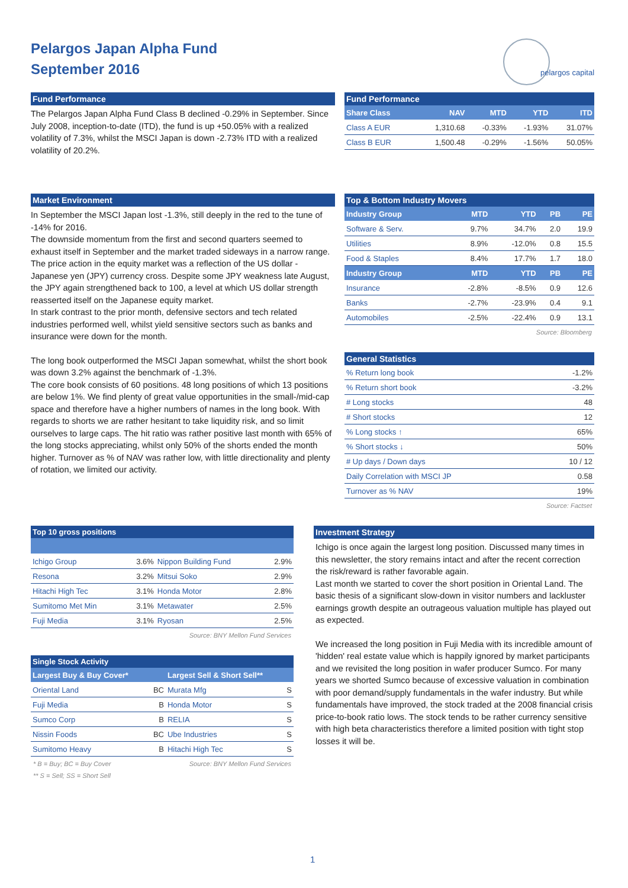Pelargos Japan Alpha Fund
September 2016
pelargos capital
Fund Performance
The Pelargos Japan Alpha Fund Class B declined -0.29% in September. Since July 2008, inception-to-date (ITD), the fund is up +50.05% with a realized volatility of 7.3%, whilst the MSCI Japan is down -2.73% ITD with a realized volatility of 20.2%.
Fund Performance
| Share Class | NAV | MTD | YTD | ITD |
| --- | --- | --- | --- | --- |
| Class A EUR | 1,310.68 | -0.33% | -1.93% | 31.07% |
| Class B EUR | 1,500.48 | -0.29% | -1.56% | 50.05% |
Market Environment
In September the MSCI Japan lost -1.3%, still deeply in the red to the tune of -14% for 2016.
The downside momentum from the first and second quarters seemed to exhaust itself in September and the market traded sideways in a narrow range. The price action in the equity market was a reflection of the US dollar - Japanese yen (JPY) currency cross. Despite some JPY weakness late August, the JPY again strengthened back to 100, a level at which US dollar strength reasserted itself on the Japanese equity market.
In stark contrast to the prior month, defensive sectors and tech related industries performed well, whilst yield sensitive sectors such as banks and insurance were down for the month.
The long book outperformed the MSCI Japan somewhat, whilst the short book was down 3.2% against the benchmark of -1.3%.
The core book consists of 60 positions. 48 long positions of which 13 positions are below 1%. We find plenty of great value opportunities in the small-/mid-cap space and therefore have a higher numbers of names in the long book. With regards to shorts we are rather hesitant to take liquidity risk, and so limit ourselves to large caps. The hit ratio was rather positive last month with 65% of the long stocks appreciating, whilst only 50% of the shorts ended the month higher. Turnover as % of NAV was rather low, with little directionality and plenty of rotation, we limited our activity.
Top & Bottom Industry Movers
| Industry Group | MTD | YTD | PB | PE |
| --- | --- | --- | --- | --- |
| Software & Serv. | 9.7% | 34.7% | 2.0 | 19.9 |
| Utilities | 8.9% | -12.0% | 0.8 | 15.5 |
| Food & Staples | 8.4% | 17.7% | 1.7 | 18.0 |
| Industry Group | MTD | YTD | PB | PE |
| Insurance | -2.8% | -8.5% | 0.9 | 12.6 |
| Banks | -2.7% | -23.9% | 0.4 | 9.1 |
| Automobiles | -2.5% | -22.4% | 0.9 | 13.1 |
Source: Bloomberg
General Statistics
| % Return long book | -1.2% |
| % Return short book | -3.2% |
| # Long stocks | 48 |
| # Short stocks | 12 |
| % Long stocks ↑ | 65% |
| % Short stocks ↓ | 50% |
| # Up days / Down days | 10 / 12 |
| Daily Correlation with MSCI JP | 0.58 |
| Turnover as % NAV | 19% |
Source: Factset
Top 10 gross positions
| Ichigo Group | 3.6% | Nippon Building Fund | 2.9% |
| Resona | 3.2% | Mitsui Soko | 2.9% |
| Hitachi High Tec | 3.1% | Honda Motor | 2.8% |
| Sumitomo Met Min | 3.1% | Metawater | 2.5% |
| Fuji Media | 3.1% | Ryosan | 2.5% |
Source: BNY Mellon Fund Services
Single Stock Activity
| Largest Buy & Buy Cover* | | Largest Sell & Short Sell** | |
| --- | --- | --- | --- |
| Oriental Land | BC | Murata Mfg | S |
| Fuji Media | B | Honda Motor | S |
| Sumco Corp | B | RELIA | S |
| Nissin Foods | BC | Ube Industries | S |
| Sumitomo Heavy | B | Hitachi High Tec | S |
* B = Buy; BC = Buy Cover Source: BNY Mellon Fund Services
** S = Sell; SS = Short Sell
Investment Strategy
Ichigo is once again the largest long position. Discussed many times in this newsletter, the story remains intact and after the recent correction the risk/reward is rather favorable again.
Last month we started to cover the short position in Oriental Land. The basic thesis of a significant slow-down in visitor numbers and lackluster earnings growth despite an outrageous valuation multiple has played out as expected.
We increased the long position in Fuji Media with its incredible amount of 'hidden' real estate value which is happily ignored by market participants and we revisited the long position in wafer producer Sumco. For many years we shorted Sumco because of excessive valuation in combination with poor demand/supply fundamentals in the wafer industry. But while fundamentals have improved, the stock traded at the 2008 financial crisis price-to-book ratio lows. The stock tends to be rather currency sensitive with high beta characteristics therefore a limited position with tight stop losses it will be.
1